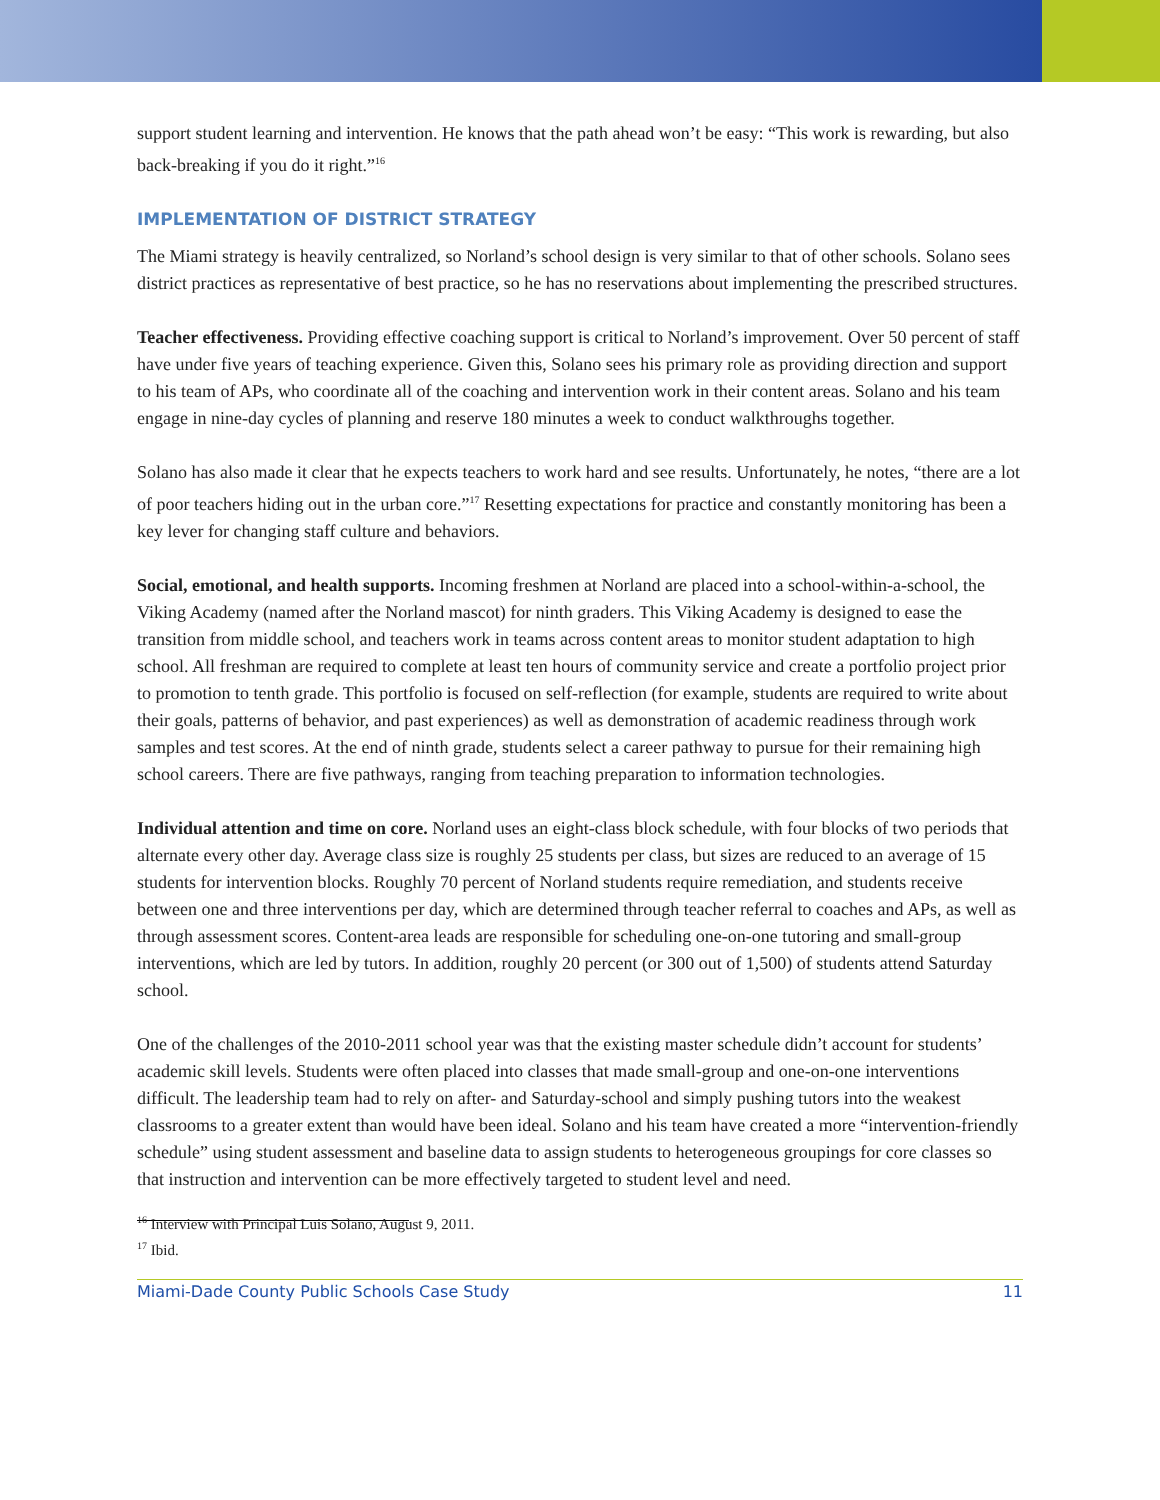support student learning and intervention. He knows that the path ahead won’t be easy: “This work is rewarding, but also back-breaking if you do it right.”<sup>16</sup>
IMPLEMENTATION OF DISTRICT STRATEGY
The Miami strategy is heavily centralized, so Norland’s school design is very similar to that of other schools. Solano sees district practices as representative of best practice, so he has no reservations about implementing the prescribed structures.
Teacher effectiveness. Providing effective coaching support is critical to Norland’s improvement. Over 50 percent of staff have under five years of teaching experience. Given this, Solano sees his primary role as providing direction and support to his team of APs, who coordinate all of the coaching and intervention work in their content areas. Solano and his team engage in nine-day cycles of planning and reserve 180 minutes a week to conduct walkthroughs together.
Solano has also made it clear that he expects teachers to work hard and see results. Unfortunately, he notes, “there are a lot of poor teachers hiding out in the urban core.”<sup>17</sup> Resetting expectations for practice and constantly monitoring has been a key lever for changing staff culture and behaviors.
Social, emotional, and health supports. Incoming freshmen at Norland are placed into a school-within-a-school, the Viking Academy (named after the Norland mascot) for ninth graders. This Viking Academy is designed to ease the transition from middle school, and teachers work in teams across content areas to monitor student adaptation to high school. All freshman are required to complete at least ten hours of community service and create a portfolio project prior to promotion to tenth grade. This portfolio is focused on self-reflection (for example, students are required to write about their goals, patterns of behavior, and past experiences) as well as demonstration of academic readiness through work samples and test scores. At the end of ninth grade, students select a career pathway to pursue for their remaining high school careers. There are five pathways, ranging from teaching preparation to information technologies.
Individual attention and time on core. Norland uses an eight-class block schedule, with four blocks of two periods that alternate every other day. Average class size is roughly 25 students per class, but sizes are reduced to an average of 15 students for intervention blocks. Roughly 70 percent of Norland students require remediation, and students receive between one and three interventions per day, which are determined through teacher referral to coaches and APs, as well as through assessment scores. Content-area leads are responsible for scheduling one-on-one tutoring and small-group interventions, which are led by tutors. In addition, roughly 20 percent (or 300 out of 1,500) of students attend Saturday school.
One of the challenges of the 2010-2011 school year was that the existing master schedule didn’t account for students’ academic skill levels. Students were often placed into classes that made small-group and one-on-one interventions difficult. The leadership team had to rely on after- and Saturday-school and simply pushing tutors into the weakest classrooms to a greater extent than would have been ideal. Solano and his team have created a more “intervention-friendly schedule” using student assessment and baseline data to assign students to heterogeneous groupings for core classes so that instruction and intervention can be more effectively targeted to student level and need.
<sup>16</sup> Interview with Principal Luis Solano, August 9, 2011.
<sup>17</sup> Ibid.
Miami-Dade County Public Schools Case Study 11